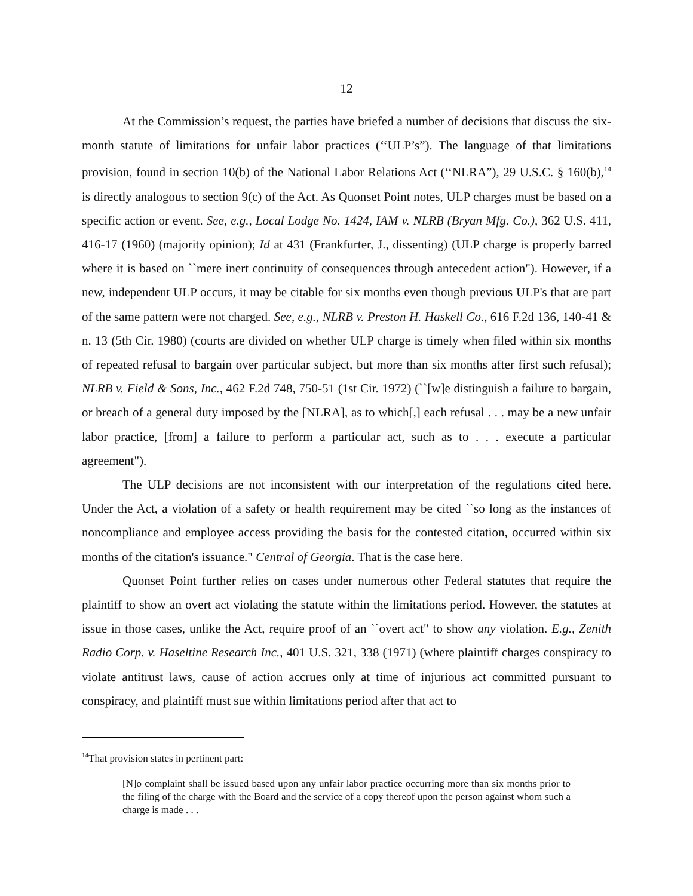12
At the Commission’s request, the parties have briefed a number of decisions that discuss the six-month statute of limitations for unfair labor practices (‘‘ULP’s”). The language of that limitations provision, found in section 10(b) of the National Labor Relations Act (‘‘NLRA”), 29 U.S.C. § 160(b),<sup>14</sup> is directly analogous to section 9(c) of the Act. As Quonset Point notes, ULP charges must be based on a specific action or event. See, e.g., Local Lodge No. 1424, IAM v. NLRB (Bryan Mfg. Co.), 362 U.S. 411, 416-17 (1960) (majority opinion); Id at 431 (Frankfurter, J., dissenting) (ULP charge is properly barred where it is based on ``mere inert continuity of consequences through antecedent action"). However, if a new, independent ULP occurs, it may be citable for six months even though previous ULP's that are part of the same pattern were not charged. See, e.g., NLRB v. Preston H. Haskell Co., 616 F.2d 136, 140-41 & n. 13 (5th Cir. 1980) (courts are divided on whether ULP charge is timely when filed within six months of repeated refusal to bargain over particular subject, but more than six months after first such refusal); NLRB v. Field & Sons, Inc., 462 F.2d 748, 750-51 (1st Cir. 1972) (``[w]e distinguish a failure to bargain, or breach of a general duty imposed by the [NLRA], as to which[,] each refusal . . . may be a new unfair labor practice, [from] a failure to perform a particular act, such as to . . . execute a particular agreement").
The ULP decisions are not inconsistent with our interpretation of the regulations cited here. Under the Act, a violation of a safety or health requirement may be cited ``so long as the instances of noncompliance and employee access providing the basis for the contested citation, occurred within six months of the citation's issuance." Central of Georgia. That is the case here.
Quonset Point further relies on cases under numerous other Federal statutes that require the plaintiff to show an overt act violating the statute within the limitations period. However, the statutes at issue in those cases, unlike the Act, require proof of an ``overt act" to show any violation. E.g., Zenith Radio Corp. v. Haseltine Research Inc., 401 U.S. 321, 338 (1971) (where plaintiff charges conspiracy to violate antitrust laws, cause of action accrues only at time of injurious act committed pursuant to conspiracy, and plaintiff must sue within limitations period after that act to
<sup>14</sup> That provision states in pertinent part:
[N]o complaint shall be issued based upon any unfair labor practice occurring more than six months prior to the filing of the charge with the Board and the service of a copy thereof upon the person against whom such a charge is made . . .